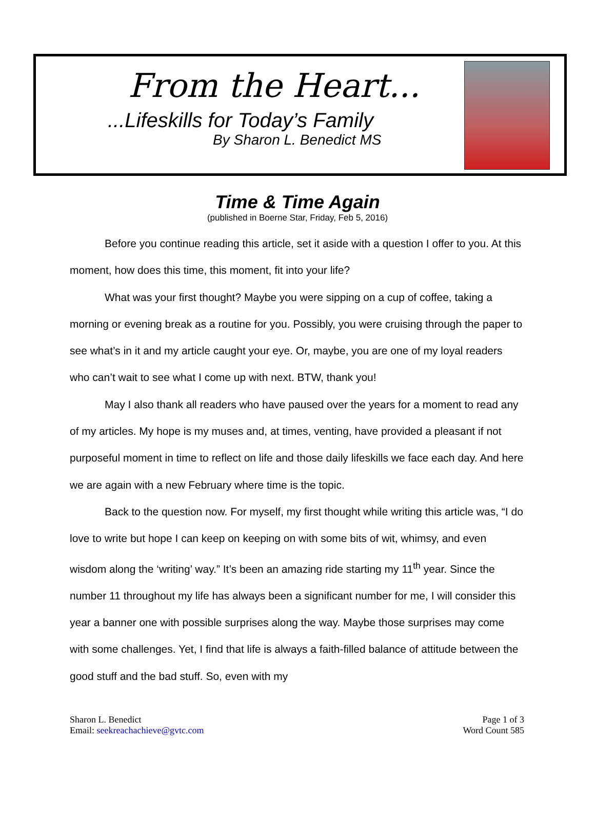From the Heart...
...Lifeskills for Today’s Family
By Sharon L. Benedict MS
Time & Time Again
(published in Boerne Star, Friday, Feb 5, 2016)
Before you continue reading this article, set it aside with a question I offer to you. At this moment, how does this time, this moment, fit into your life?
What was your first thought? Maybe you were sipping on a cup of coffee, taking a morning or evening break as a routine for you. Possibly, you were cruising through the paper to see what’s in it and my article caught your eye. Or, maybe, you are one of my loyal readers who can’t wait to see what I come up with next. BTW, thank you!
May I also thank all readers who have paused over the years for a moment to read any of my articles. My hope is my muses and, at times, venting, have provided a pleasant if not purposeful moment in time to reflect on life and those daily lifeskills we face each day. And here we are again with a new February where time is the topic.
Back to the question now. For myself, my first thought while writing this article was, “I do love to write but hope I can keep on keeping on with some bits of wit, whimsy, and even wisdom along the ‘writing’ way.” It’s been an amazing ride starting my 11<sup>th</sup> year. Since the number 11 throughout my life has always been a significant number for me, I will consider this year a banner one with possible surprises along the way. Maybe those surprises may come with some challenges. Yet, I find that life is always a faith-filled balance of attitude between the good stuff and the bad stuff. So, even with my
Sharon L. Benedict
Email: seekreachachieve@gvtc.com
Page 1 of 3
Word Count 585